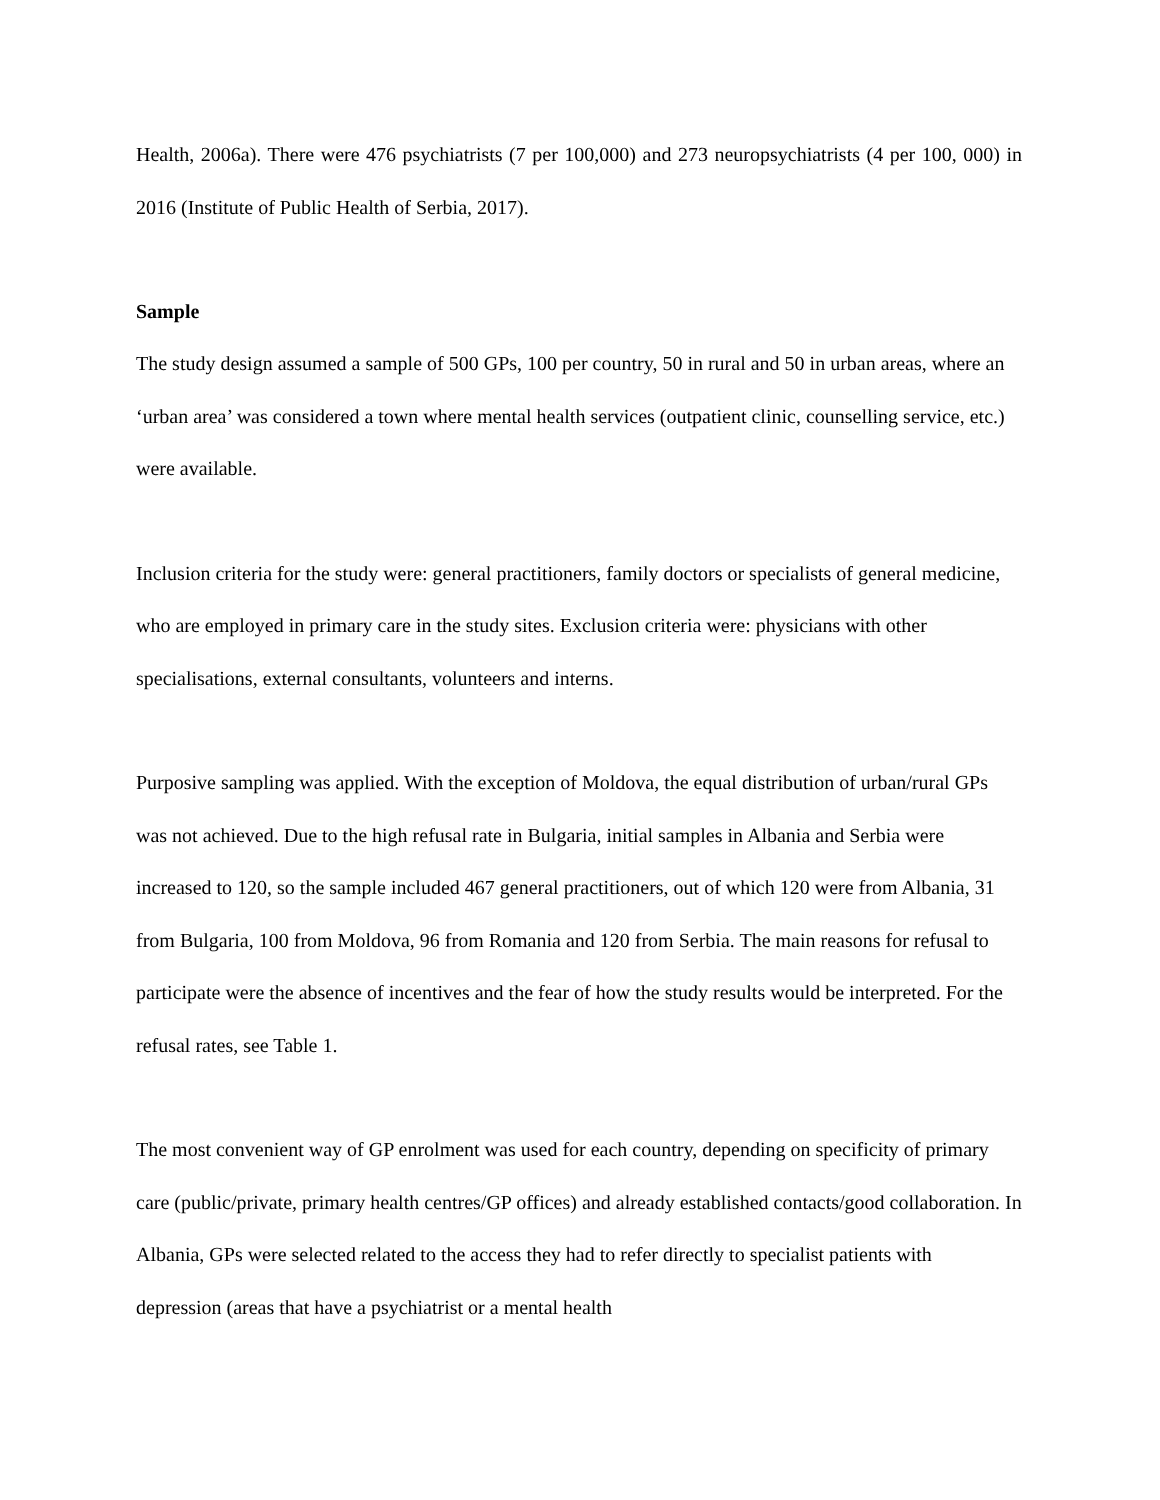Health, 2006a). There were 476 psychiatrists (7 per 100,000) and 273 neuropsychiatrists (4 per 100, 000) in 2016 (Institute of Public Health of Serbia, 2017).
Sample
The study design assumed a sample of 500 GPs, 100 per country, 50 in rural and 50 in urban areas, where an ‘urban area’ was considered a town where mental health services (outpatient clinic, counselling service, etc.) were available.
Inclusion criteria for the study were: general practitioners, family doctors or specialists of general medicine, who are employed in primary care in the study sites. Exclusion criteria were: physicians with other specialisations, external consultants, volunteers and interns.
Purposive sampling was applied. With the exception of Moldova, the equal distribution of urban/rural GPs was not achieved. Due to the high refusal rate in Bulgaria, initial samples in Albania and Serbia were increased to 120, so the sample included 467 general practitioners, out of which 120 were from Albania, 31 from Bulgaria, 100 from Moldova, 96 from Romania and 120 from Serbia. The main reasons for refusal to participate were the absence of incentives and the fear of how the study results would be interpreted. For the refusal rates, see Table 1.
The most convenient way of GP enrolment was used for each country, depending on specificity of primary care (public/private, primary health centres/GP offices) and already established contacts/good collaboration. In Albania, GPs were selected related to the access they had to refer directly to specialist patients with depression (areas that have a psychiatrist or a mental health